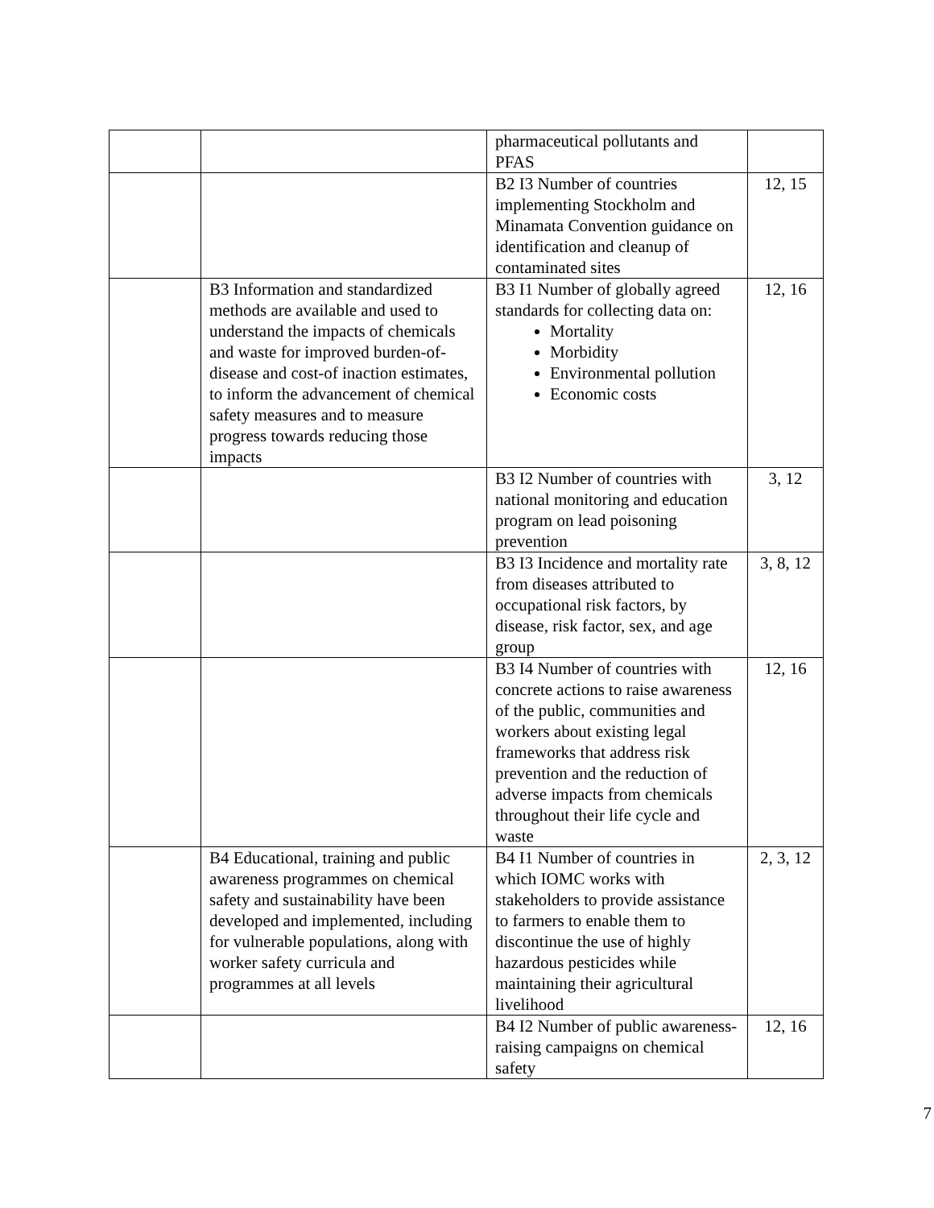| | | pharmaceutical pollutants and PFAS | |
| | | B2 I3 Number of countries implementing Stockholm and Minamata Convention guidance on identification and cleanup of contaminated sites | 12, 15 |
| | B3 Information and standardized methods are available and used to understand the impacts of chemicals and waste for improved burden-of-disease and cost-of inaction estimates, to inform the advancement of chemical safety measures and to measure progress towards reducing those impacts | B3 I1 Number of globally agreed standards for collecting data on: Mortality Morbidity Environmental pollution Economic costs | 12, 16 |
| | | B3 I2 Number of countries with national monitoring and education program on lead poisoning prevention | 3, 12 |
| | | B3 I3 Incidence and mortality rate from diseases attributed to occupational risk factors, by disease, risk factor, sex, and age group | 3, 8, 12 |
| | | B3 I4 Number of countries with concrete actions to raise awareness of the public, communities and workers about existing legal frameworks that address risk prevention and the reduction of adverse impacts from chemicals throughout their life cycle and waste | 12, 16 |
| | B4 Educational, training and public awareness programmes on chemical safety and sustainability have been developed and implemented, including for vulnerable populations, along with worker safety curricula and programmes at all levels | B4 I1 Number of countries in which IOMC works with stakeholders to provide assistance to farmers to enable them to discontinue the use of highly hazardous pesticides while maintaining their agricultural livelihood | 2, 3, 12 |
| | | B4 I2 Number of public awareness-raising campaigns on chemical safety | 12, 16 |
7